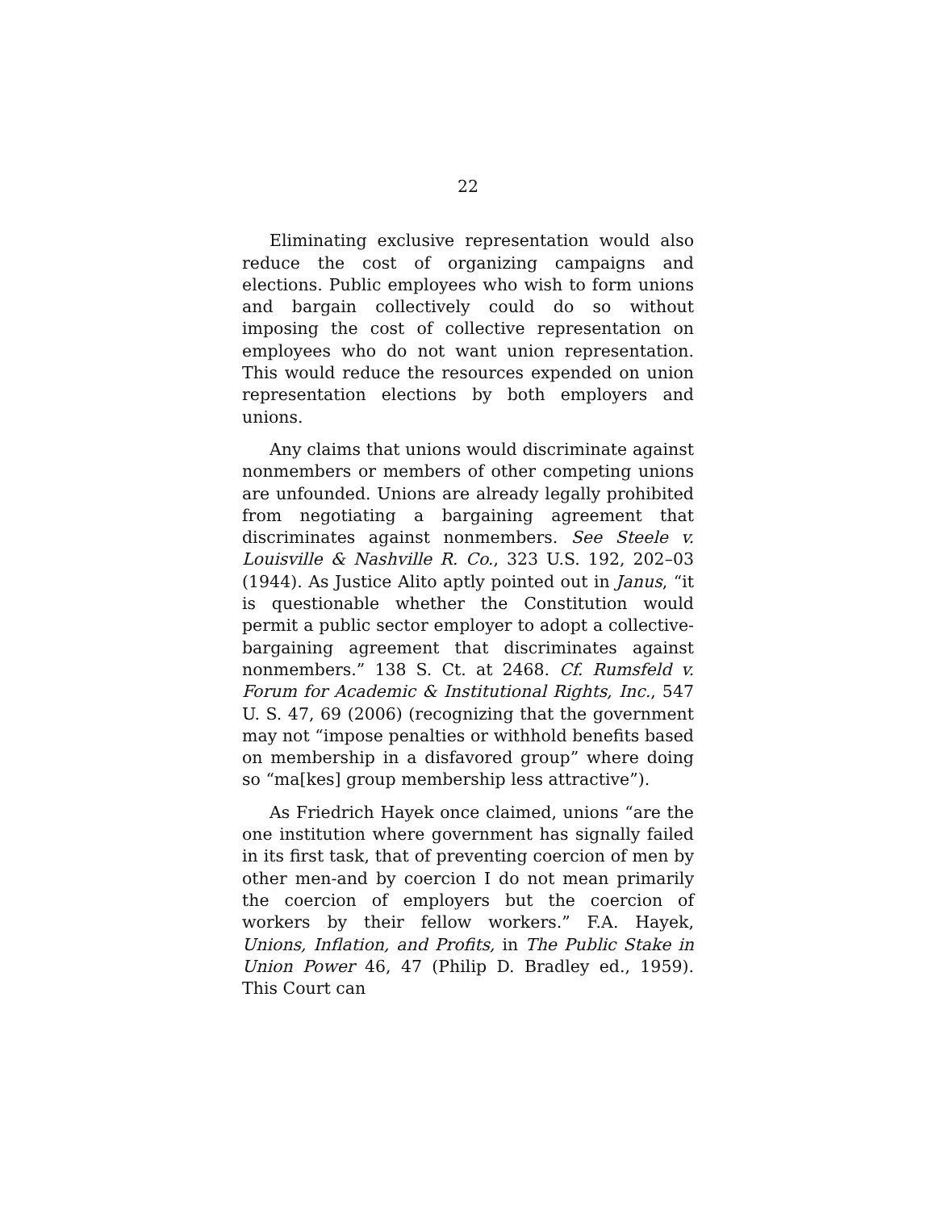22
Eliminating exclusive representation would also reduce the cost of organizing campaigns and elections. Public employees who wish to form unions and bargain collectively could do so without imposing the cost of collective representation on employees who do not want union representation. This would reduce the resources expended on union representation elections by both employers and unions.
Any claims that unions would discriminate against nonmembers or members of other competing unions are unfounded. Unions are already legally prohibited from negotiating a bargaining agreement that discriminates against nonmembers. See Steele v. Louisville & Nashville R. Co., 323 U.S. 192, 202–03 (1944). As Justice Alito aptly pointed out in Janus, “it is questionable whether the Constitution would permit a public sector employer to adopt a collective-bargaining agreement that discriminates against nonmembers.” 138 S. Ct. at 2468. Cf. Rumsfeld v. Forum for Academic & Institutional Rights, Inc., 547 U. S. 47, 69 (2006) (recognizing that the government may not “impose penalties or withhold benefits based on membership in a disfavored group” where doing so “ma[kes] group membership less attractive”).
As Friedrich Hayek once claimed, unions “are the one institution where government has signally failed in its first task, that of preventing coercion of men by other men-and by coercion I do not mean primarily the coercion of employers but the coercion of workers by their fellow workers.” F.A. Hayek, Unions, Inflation, and Profits, in The Public Stake in Union Power 46, 47 (Philip D. Bradley ed., 1959). This Court can